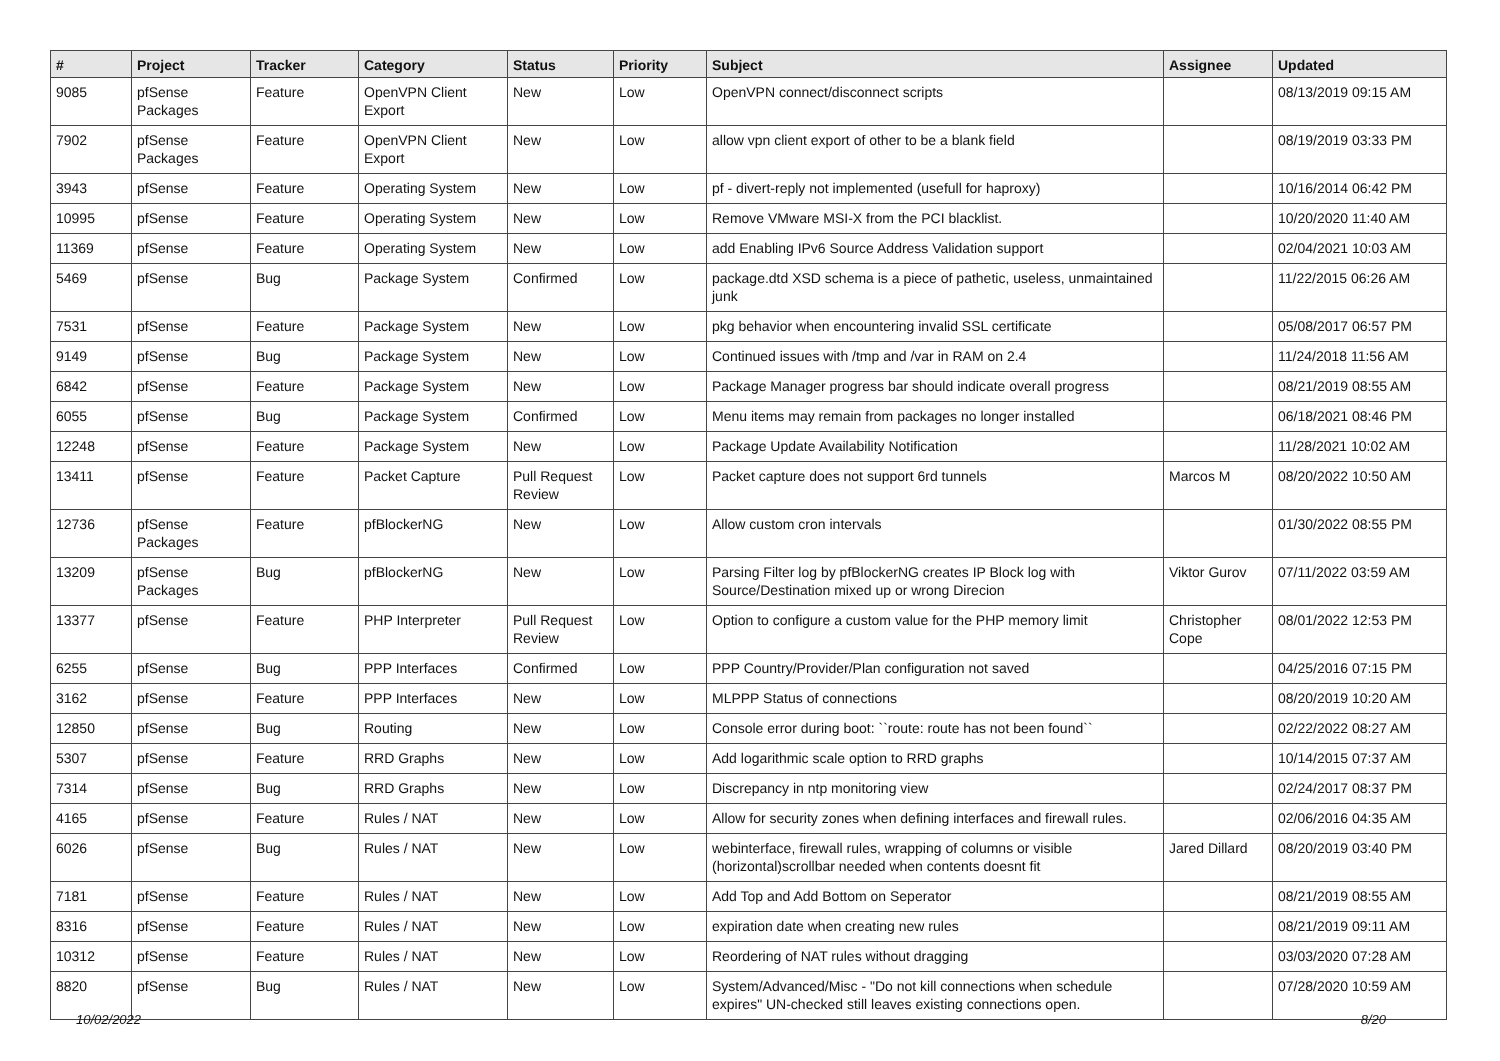| # | Project | Tracker | Category | Status | Priority | Subject | Assignee | Updated |
| --- | --- | --- | --- | --- | --- | --- | --- | --- |
| 9085 | pfSense Packages | Feature | OpenVPN Client Export | New | Low | OpenVPN connect/disconnect scripts | | 08/13/2019 09:15 AM |
| 7902 | pfSense Packages | Feature | OpenVPN Client Export | New | Low | allow vpn client export of other to be a blank field | | 08/19/2019 03:33 PM |
| 3943 | pfSense | Feature | Operating System | New | Low | pf - divert-reply not implemented (usefull for haproxy) | | 10/16/2014 06:42 PM |
| 10995 | pfSense | Feature | Operating System | New | Low | Remove VMware MSI-X from the PCI blacklist. | | 10/20/2020 11:40 AM |
| 11369 | pfSense | Feature | Operating System | New | Low | add Enabling IPv6 Source Address Validation support | | 02/04/2021 10:03 AM |
| 5469 | pfSense | Bug | Package System | Confirmed | Low | package.dtd XSD schema is a piece of pathetic, useless, unmaintained junk | | 11/22/2015 06:26 AM |
| 7531 | pfSense | Feature | Package System | New | Low | pkg behavior when encountering invalid SSL certificate | | 05/08/2017 06:57 PM |
| 9149 | pfSense | Bug | Package System | New | Low | Continued issues with /tmp and /var in RAM on 2.4 | | 11/24/2018 11:56 AM |
| 6842 | pfSense | Feature | Package System | New | Low | Package Manager progress bar should indicate overall progress | | 08/21/2019 08:55 AM |
| 6055 | pfSense | Bug | Package System | Confirmed | Low | Menu items may remain from packages no longer installed | | 06/18/2021 08:46 PM |
| 12248 | pfSense | Feature | Package System | New | Low | Package Update Availability Notification | | 11/28/2021 10:02 AM |
| 13411 | pfSense | Feature | Packet Capture | Pull Request Review | Low | Packet capture does not support 6rd tunnels | Marcos M | 08/20/2022 10:50 AM |
| 12736 | pfSense Packages | Feature | pfBlockerNG | New | Low | Allow custom cron intervals | | 01/30/2022 08:55 PM |
| 13209 | pfSense Packages | Bug | pfBlockerNG | New | Low | Parsing Filter log by pfBlockerNG creates IP Block log with Source/Destination mixed up or wrong Direcion | Viktor Gurov | 07/11/2022 03:59 AM |
| 13377 | pfSense | Feature | PHP Interpreter | Pull Request Review | Low | Option to configure a custom value for the PHP memory limit | Christopher Cope | 08/01/2022 12:53 PM |
| 6255 | pfSense | Bug | PPP Interfaces | Confirmed | Low | PPP Country/Provider/Plan configuration not saved | | 04/25/2016 07:15 PM |
| 3162 | pfSense | Feature | PPP Interfaces | New | Low | MLPPP Status of connections | | 08/20/2019 10:20 AM |
| 12850 | pfSense | Bug | Routing | New | Low | Console error during boot: ``route: route has not been found`` | | 02/22/2022 08:27 AM |
| 5307 | pfSense | Feature | RRD Graphs | New | Low | Add logarithmic scale option to RRD graphs | | 10/14/2015 07:37 AM |
| 7314 | pfSense | Bug | RRD Graphs | New | Low | Discrepancy in ntp monitoring view | | 02/24/2017 08:37 PM |
| 4165 | pfSense | Feature | Rules / NAT | New | Low | Allow for security zones when defining interfaces and firewall rules. | | 02/06/2016 04:35 AM |
| 6026 | pfSense | Bug | Rules / NAT | New | Low | webinterface, firewall rules, wrapping of columns or visible (horizontal)scrollbar needed when contents doesnt fit | Jared Dillard | 08/20/2019 03:40 PM |
| 7181 | pfSense | Feature | Rules / NAT | New | Low | Add Top and Add Bottom on Seperator | | 08/21/2019 08:55 AM |
| 8316 | pfSense | Feature | Rules / NAT | New | Low | expiration date when creating new rules | | 08/21/2019 09:11 AM |
| 10312 | pfSense | Feature | Rules / NAT | New | Low | Reordering of NAT rules without dragging | | 03/03/2020 07:28 AM |
| 8820 | pfSense | Bug | Rules / NAT | New | Low | System/Advanced/Misc - "Do not kill connections when schedule expires" UN-checked still leaves existing connections open. | | 07/28/2020 10:59 AM |
10/02/2022 8/20